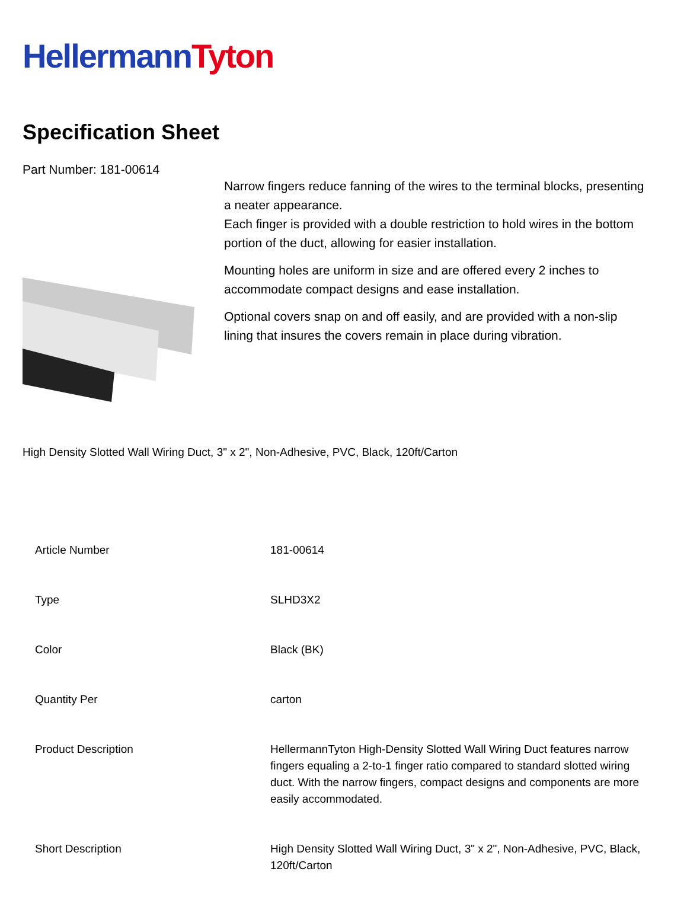Hellermann Tyton
Specification Sheet
Part Number: 181-00614
Narrow fingers reduce fanning of the wires to the terminal blocks, presenting a neater appearance.
Each finger is provided with a double restriction to hold wires in the bottom portion of the duct, allowing for easier installation.
Mounting holes are uniform in size and are offered every 2 inches to accommodate compact designs and ease installation.
Optional covers snap on and off easily, and are provided with a non-slip lining that insures the covers remain in place during vibration.
High Density Slotted Wall Wiring Duct, 3" x 2", Non-Adhesive, PVC, Black, 120ft/Carton
| Article Number | 181-00614 |
| Type | SLHD3X2 |
| Color | Black (BK) |
| Quantity Per | carton |
| Product Description | HellermannTyton High-Density Slotted Wall Wiring Duct features narrow fingers equaling a 2-to-1 finger ratio compared to standard slotted wiring duct. With the narrow fingers, compact designs and components are more easily accommodated. |
| Short Description | High Density Slotted Wall Wiring Duct, 3" x 2", Non-Adhesive, PVC, Black, 120ft/Carton |